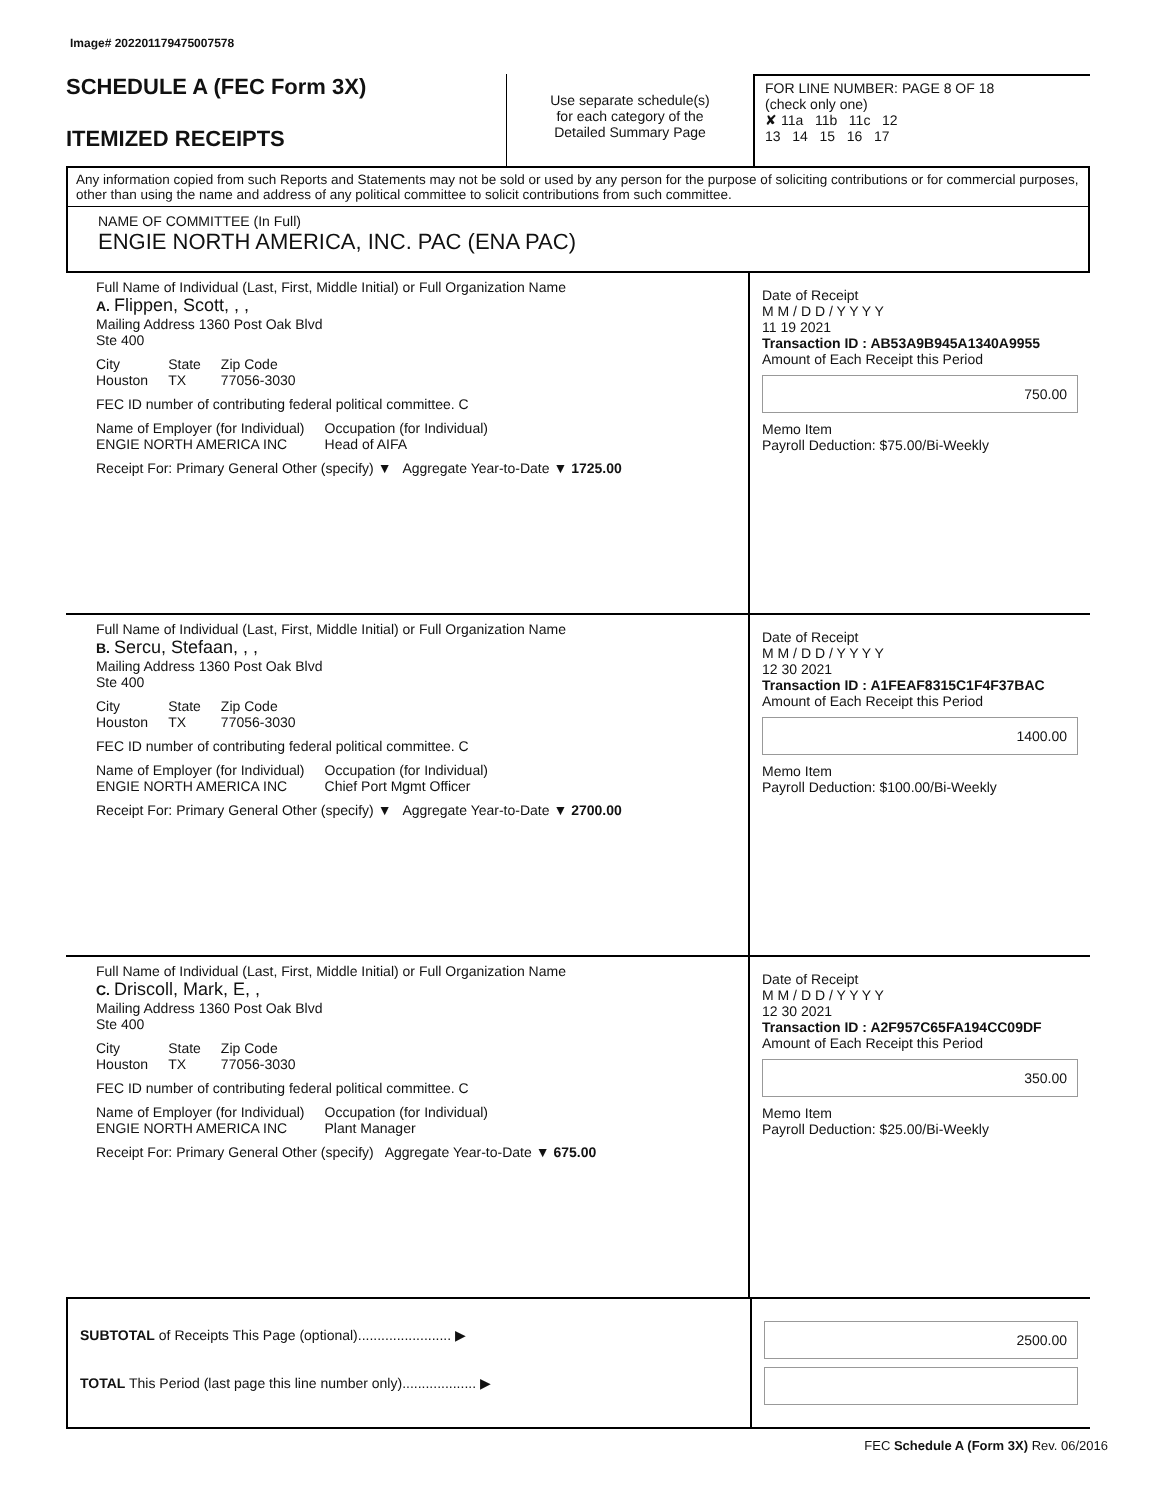Image# 202201179475007578
SCHEDULE A (FEC Form 3X)
ITEMIZED RECEIPTS
Use separate schedule(s)
for each category of the
Detailed Summary Page
FOR LINE NUMBER: PAGE 8 OF 18
(check only one)
✘ 11a 11b 11c 12
13 14 15 16 17
Any information copied from such Reports and Statements may not be sold or used by any person for the purpose of soliciting contributions or for commercial purposes, other than using the name and address of any political committee to solicit contributions from such committee.
NAME OF COMMITTEE (In Full)
ENGIE NORTH AMERICA, INC. PAC (ENA PAC)
Full Name of Individual (Last, First, Middle Initial) or Full Organization Name
A. Flippen, Scott, , ,
Mailing Address 1360 Post Oak Blvd
Ste 400
City
Houston State
TX Zip Code
77056-3030
FEC ID number of contributing federal political committee. C
Name of Employer (for Individual)
ENGIE NORTH AMERICA INC Occupation (for Individual)
Head of AIFA
Receipt For: Primary General Other (specify) ▼ Aggregate Year-to-Date ▼ 1725.00
Date of Receipt
M M / D D / Y Y Y Y
11 19 2021
Transaction ID : AB53A9B945A1340A9955
Amount of Each Receipt this Period
750.00
Memo Item
Payroll Deduction: $75.00/Bi-Weekly
Full Name of Individual (Last, First, Middle Initial) or Full Organization Name
B. Sercu, Stefaan, , ,
Mailing Address 1360 Post Oak Blvd
Ste 400
City
Houston State
TX Zip Code
77056-3030
FEC ID number of contributing federal political committee. C
Name of Employer (for Individual)
ENGIE NORTH AMERICA INC Occupation (for Individual)
Chief Port Mgmt Officer
Receipt For: Primary General Other (specify) ▼ Aggregate Year-to-Date ▼ 2700.00
Date of Receipt
M M / D D / Y Y Y Y
12 30 2021
Transaction ID : A1FEAF8315C1F4F37BAC
Amount of Each Receipt this Period
1400.00
Memo Item
Payroll Deduction: $100.00/Bi-Weekly
Full Name of Individual (Last, First, Middle Initial) or Full Organization Name
C. Driscoll, Mark, E, ,
Mailing Address 1360 Post Oak Blvd
Ste 400
City
Houston State
TX Zip Code
77056-3030
FEC ID number of contributing federal political committee. C
Name of Employer (for Individual)
ENGIE NORTH AMERICA INC Occupation (for Individual)
Plant Manager
Receipt For: Primary General Other (specify) Aggregate Year-to-Date ▼ 675.00
Date of Receipt
M M / D D / Y Y Y Y
12 30 2021
Transaction ID : A2F957C65FA194CC09DF
Amount of Each Receipt this Period
350.00
Memo Item
Payroll Deduction: $25.00/Bi-Weekly
SUBTOTAL of Receipts This Page (optional)........................ ▶
TOTAL This Period (last page this line number only)................... ▶
2500.00
FEC Schedule A (Form 3X) Rev. 06/2016